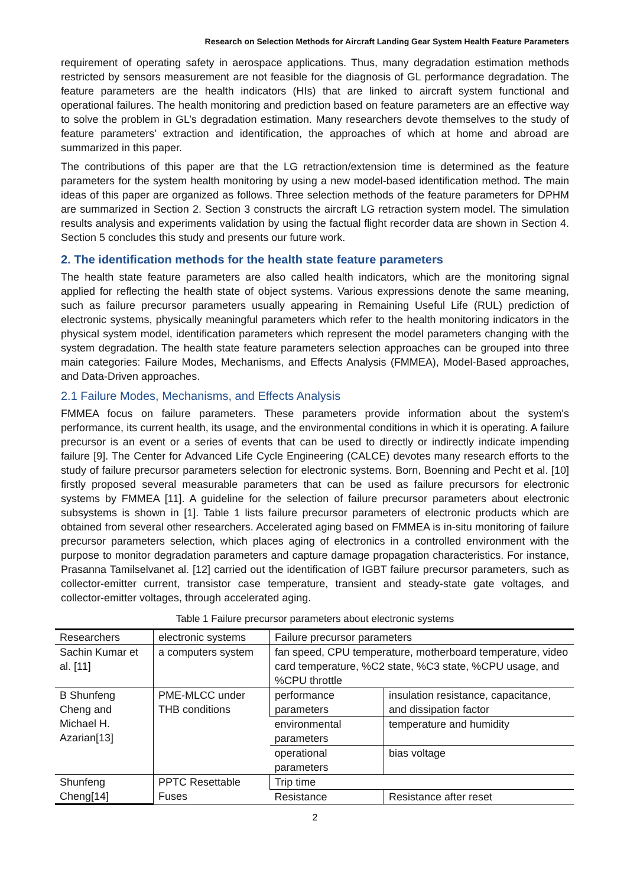Research on Selection Methods for Aircraft Landing Gear System Health Feature Parameters
requirement of operating safety in aerospace applications. Thus, many degradation estimation methods restricted by sensors measurement are not feasible for the diagnosis of GL performance degradation. The feature parameters are the health indicators (HIs) that are linked to aircraft system functional and operational failures. The health monitoring and prediction based on feature parameters are an effective way to solve the problem in GL’s degradation estimation. Many researchers devote themselves to the study of feature parameters’ extraction and identification, the approaches of which at home and abroad are summarized in this paper.
The contributions of this paper are that the LG retraction/extension time is determined as the feature parameters for the system health monitoring by using a new model-based identification method. The main ideas of this paper are organized as follows. Three selection methods of the feature parameters for DPHM are summarized in Section 2. Section 3 constructs the aircraft LG retraction system model. The simulation results analysis and experiments validation by using the factual flight recorder data are shown in Section 4. Section 5 concludes this study and presents our future work.
2. The identification methods for the health state feature parameters
The health state feature parameters are also called health indicators, which are the monitoring signal applied for reflecting the health state of object systems. Various expressions denote the same meaning, such as failure precursor parameters usually appearing in Remaining Useful Life (RUL) prediction of electronic systems, physically meaningful parameters which refer to the health monitoring indicators in the physical system model, identification parameters which represent the model parameters changing with the system degradation. The health state feature parameters selection approaches can be grouped into three main categories: Failure Modes, Mechanisms, and Effects Analysis (FMMEA), Model-Based approaches, and Data-Driven approaches.
2.1 Failure Modes, Mechanisms, and Effects Analysis
FMMEA focus on failure parameters. These parameters provide information about the system's performance, its current health, its usage, and the environmental conditions in which it is operating. A failure precursor is an event or a series of events that can be used to directly or indirectly indicate impending failure [9]. The Center for Advanced Life Cycle Engineering (CALCE) devotes many research efforts to the study of failure precursor parameters selection for electronic systems. Born, Boenning and Pecht et al. [10] firstly proposed several measurable parameters that can be used as failure precursors for electronic systems by FMMEA [11]. A guideline for the selection of failure precursor parameters about electronic subsystems is shown in [1]. Table 1 lists failure precursor parameters of electronic products which are obtained from several other researchers. Accelerated aging based on FMMEA is in-situ monitoring of failure precursor parameters selection, which places aging of electronics in a controlled environment with the purpose to monitor degradation parameters and capture damage propagation characteristics. For instance, Prasanna Tamilselvanet al. [12] carried out the identification of IGBT failure precursor parameters, such as collector-emitter current, transistor case temperature, transient and steady-state gate voltages, and collector-emitter voltages, through accelerated aging.
Table 1 Failure precursor parameters about electronic systems
| Researchers | electronic systems | Failure precursor parameters | |
| Sachin Kumar et al. [11] | a computers system | fan speed, CPU temperature, motherboard temperature, video card temperature, %C2 state, %C3 state, %CPU usage, and %CPU throttle | |
| B Shunfeng Cheng and Michael H. Azarian[13] | PME-MLCC under THB conditions | performance parameters | insulation resistance, capacitance, and dissipation factor |
| | | environmental parameters | temperature and humidity |
| | | operational parameters | bias voltage |
| Shunfeng Cheng[14] | PPTC Resettable Fuses | Trip time | |
| | | Resistance | Resistance after reset |
2